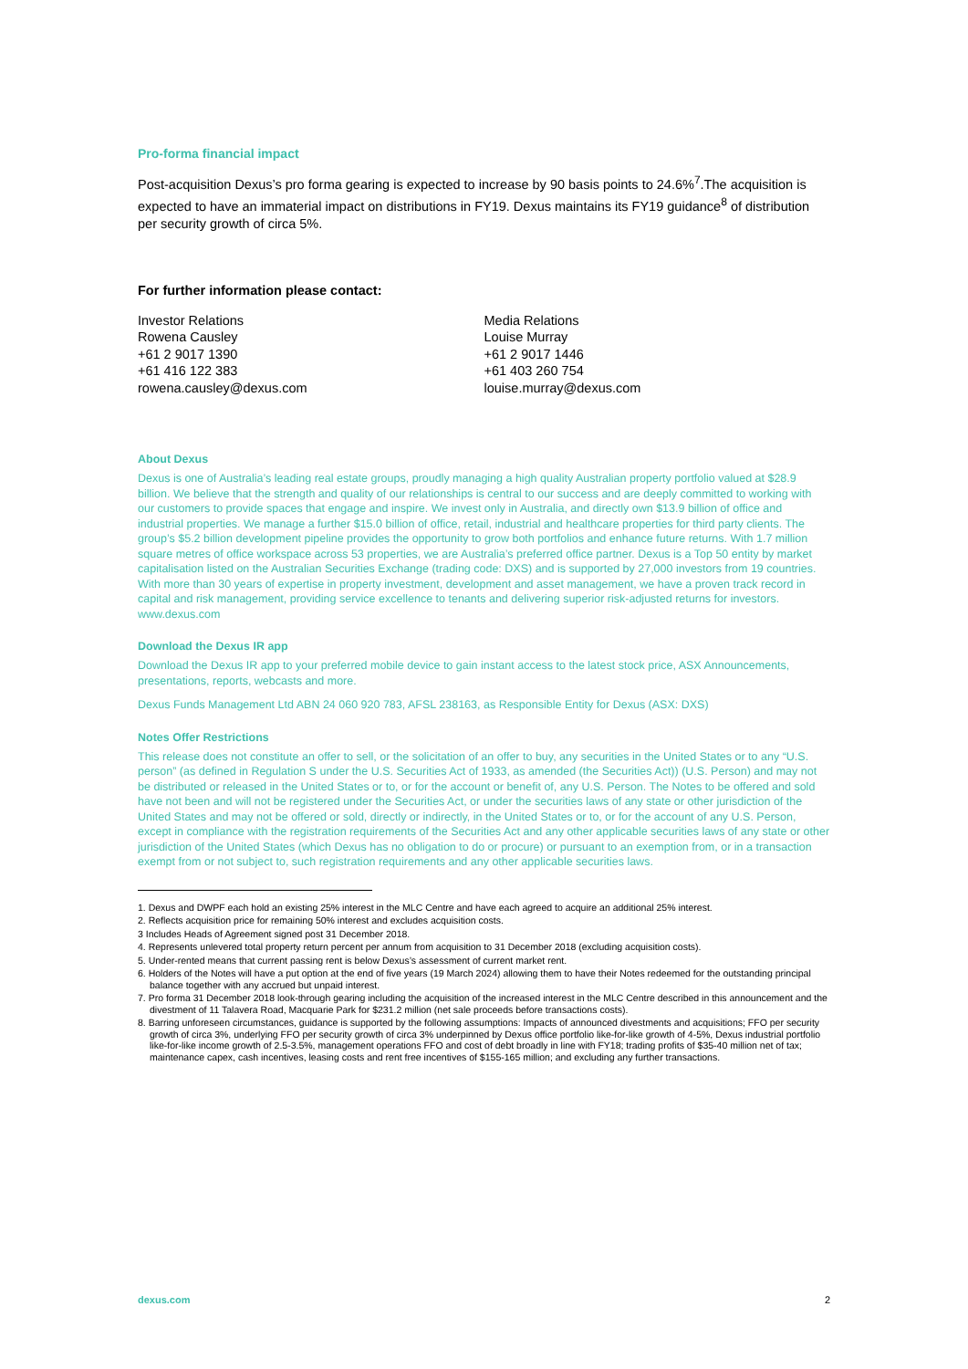Pro-forma financial impact
Post-acquisition Dexus’s pro forma gearing is expected to increase by 90 basis points to 24.6%<sup>7</sup>.The acquisition is expected to have an immaterial impact on distributions in FY19. Dexus maintains its FY19 guidance<sup>8</sup> of distribution per security growth of circa 5%.
For further information please contact:
Investor Relations
Rowena Causley
+61 2 9017 1390
+61 416 122 383
rowena.causley@dexus.com
Media Relations
Louise Murray
+61 2 9017 1446
+61 403 260 754
louise.murray@dexus.com
About Dexus
Dexus is one of Australia’s leading real estate groups, proudly managing a high quality Australian property portfolio valued at $28.9 billion. We believe that the strength and quality of our relationships is central to our success and are deeply committed to working with our customers to provide spaces that engage and inspire. We invest only in Australia, and directly own $13.9 billion of office and industrial properties. We manage a further $15.0 billion of office, retail, industrial and healthcare properties for third party clients. The group’s $5.2 billion development pipeline provides the opportunity to grow both portfolios and enhance future returns. With 1.7 million square metres of office workspace across 53 properties, we are Australia’s preferred office partner. Dexus is a Top 50 entity by market capitalisation listed on the Australian Securities Exchange (trading code: DXS) and is supported by 27,000 investors from 19 countries. With more than 30 years of expertise in property investment, development and asset management, we have a proven track record in capital and risk management, providing service excellence to tenants and delivering superior risk-adjusted returns for investors. www.dexus.com
Download the Dexus IR app
Download the Dexus IR app to your preferred mobile device to gain instant access to the latest stock price, ASX Announcements, presentations, reports, webcasts and more.
Dexus Funds Management Ltd ABN 24 060 920 783, AFSL 238163, as Responsible Entity for Dexus (ASX: DXS)
Notes Offer Restrictions
This release does not constitute an offer to sell, or the solicitation of an offer to buy, any securities in the United States or to any “U.S. person” (as defined in Regulation S under the U.S. Securities Act of 1933, as amended (the Securities Act)) (U.S. Person) and may not be distributed or released in the United States or to, or for the account or benefit of, any U.S. Person. The Notes to be offered and sold have not been and will not be registered under the Securities Act, or under the securities laws of any state or other jurisdiction of the United States and may not be offered or sold, directly or indirectly, in the United States or to, or for the account of any U.S. Person, except in compliance with the registration requirements of the Securities Act and any other applicable securities laws of any state or other jurisdiction of the United States (which Dexus has no obligation to do or procure) or pursuant to an exemption from, or in a transaction exempt from or not subject to, such registration requirements and any other applicable securities laws.
1. Dexus and DWPF each hold an existing 25% interest in the MLC Centre and have each agreed to acquire an additional 25% interest.
2. Reflects acquisition price for remaining 50% interest and excludes acquisition costs.
3 Includes Heads of Agreement signed post 31 December 2018.
4. Represents unlevered total property return percent per annum from acquisition to 31 December 2018 (excluding acquisition costs).
5. Under-rented means that current passing rent is below Dexus’s assessment of current market rent.
6. Holders of the Notes will have a put option at the end of five years (19 March 2024) allowing them to have their Notes redeemed for the outstanding principal balance together with any accrued but unpaid interest.
7. Pro forma 31 December 2018 look-through gearing including the acquisition of the increased interest in the MLC Centre described in this announcement and the divestment of 11 Talavera Road, Macquarie Park for $231.2 million (net sale proceeds before transactions costs).
8. Barring unforeseen circumstances, guidance is supported by the following assumptions: Impacts of announced divestments and acquisitions; FFO per security growth of circa 3%, underlying FFO per security growth of circa 3% underpinned by Dexus office portfolio like-for-like growth of 4-5%, Dexus industrial portfolio like-for-like income growth of 2.5-3.5%, management operations FFO and cost of debt broadly in line with FY18; trading profits of $35-40 million net of tax; maintenance capex, cash incentives, leasing costs and rent free incentives of $155-165 million; and excluding any further transactions.
dexus.com 2